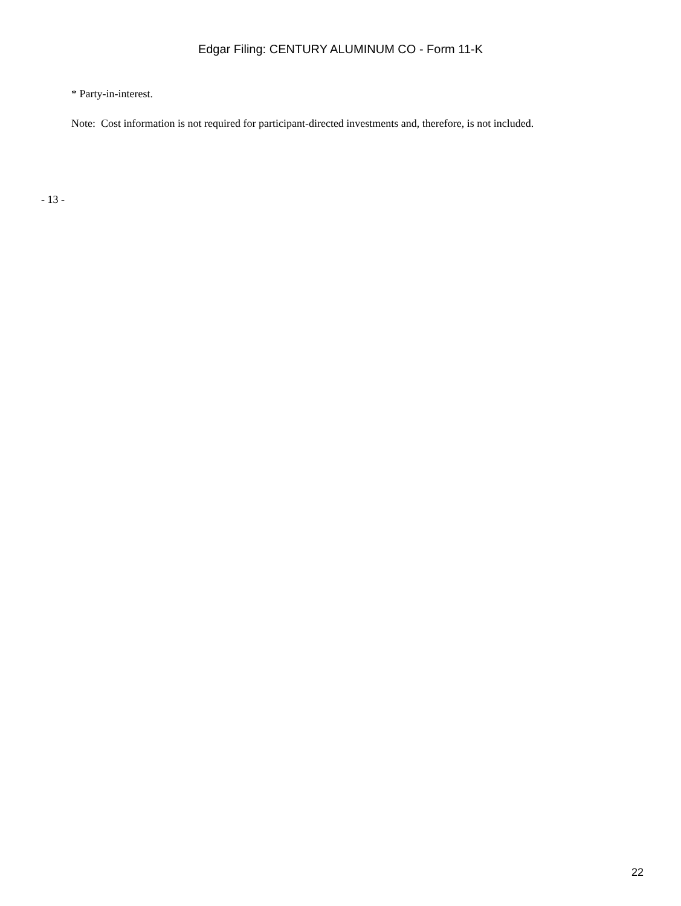Edgar Filing: CENTURY ALUMINUM CO - Form 11-K
* Party-in-interest.
Note: Cost information is not required for participant-directed investments and, therefore, is not included.
- 13 -
22